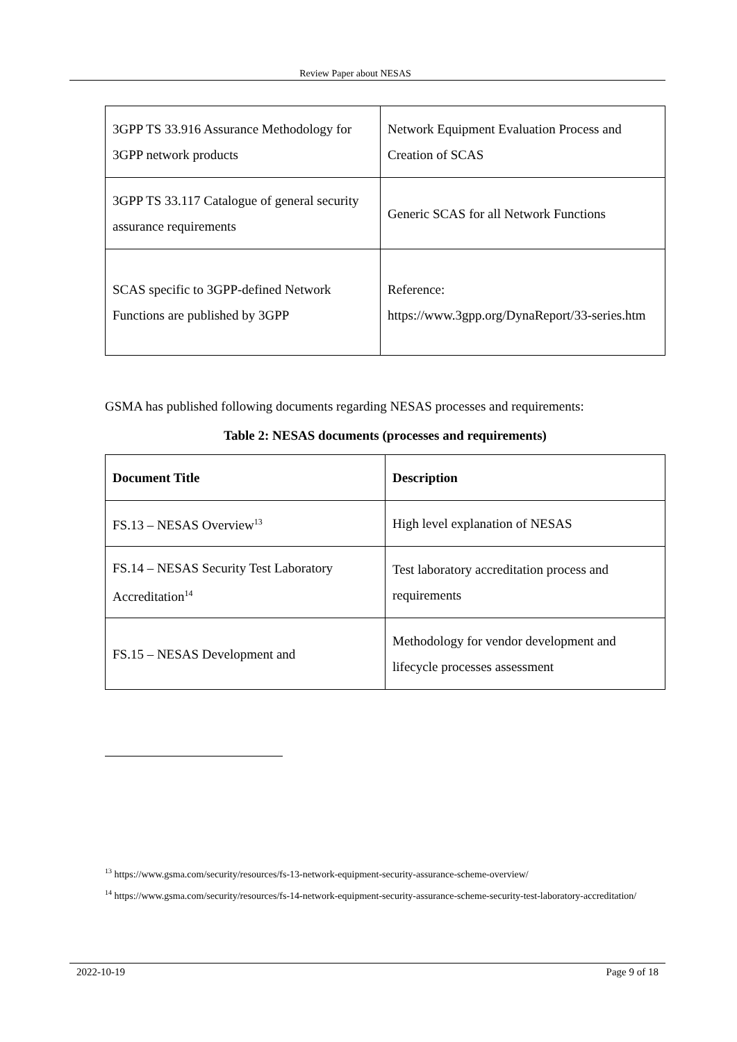Review Paper about NESAS
| 3GPP TS 33.916 Assurance Methodology for 3GPP network products | Network Equipment Evaluation Process and Creation of SCAS |
| 3GPP TS 33.117 Catalogue of general security assurance requirements | Generic SCAS for all Network Functions |
| SCAS specific to 3GPP-defined Network Functions are published by 3GPP | Reference: https://www.3gpp.org/DynaReport/33-series.htm |
GSMA has published following documents regarding NESAS processes and requirements:
Table 2: NESAS documents (processes and requirements)
| Document Title | Description |
| --- | --- |
| FS.13 – NESAS Overview<sup>13</sup> | High level explanation of NESAS |
| FS.14 – NESAS Security Test Laboratory Accreditation<sup>14</sup> | Test laboratory accreditation process and requirements |
| FS.15 – NESAS Development and | Methodology for vendor development and lifecycle processes assessment |
<sup>13</sup> https://www.gsma.com/security/resources/fs-13-network-equipment-security-assurance-scheme-overview/
<sup>14</sup> https://www.gsma.com/security/resources/fs-14-network-equipment-security-assurance-scheme-security-test-laboratory-accreditation/
2022-10-19 Page 9 of 18